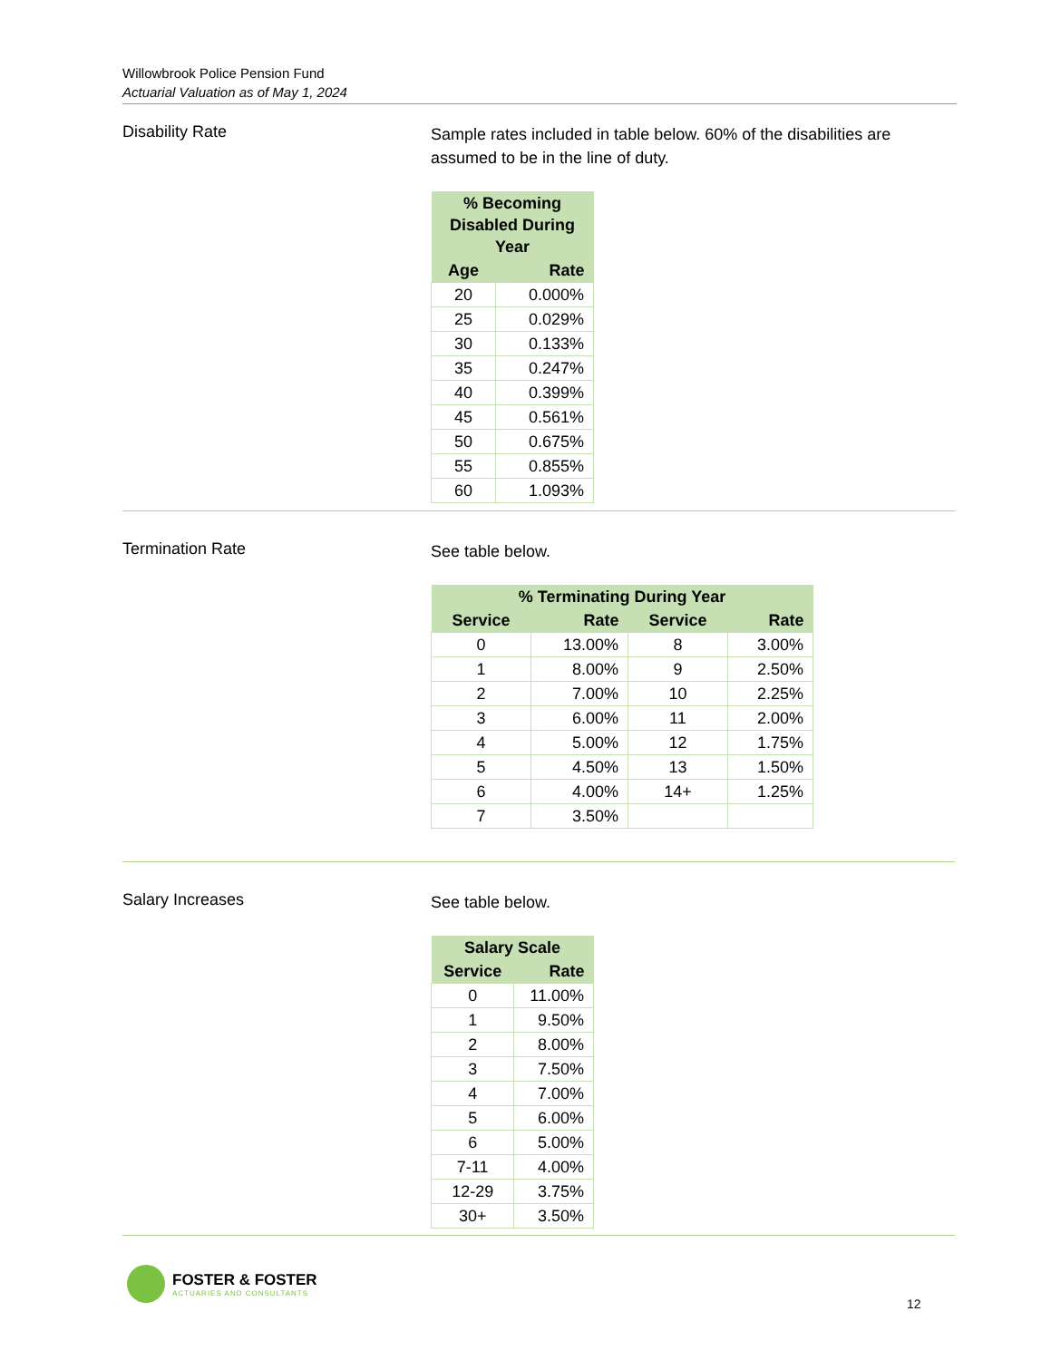Willowbrook Police Pension Fund
Actuarial Valuation as of May 1, 2024
Disability Rate
Sample rates included in table below. 60% of the disabilities are assumed to be in the line of duty.
| % Becoming Disabled During Year | |
| --- | --- |
| Age | Rate |
| 20 | 0.000% |
| 25 | 0.029% |
| 30 | 0.133% |
| 35 | 0.247% |
| 40 | 0.399% |
| 45 | 0.561% |
| 50 | 0.675% |
| 55 | 0.855% |
| 60 | 1.093% |
Termination Rate
See table below.
| % Terminating During Year | | | |
| --- | --- | --- | --- |
| Service | Rate | Service | Rate |
| 0 | 13.00% | 8 | 3.00% |
| 1 | 8.00% | 9 | 2.50% |
| 2 | 7.00% | 10 | 2.25% |
| 3 | 6.00% | 11 | 2.00% |
| 4 | 5.00% | 12 | 1.75% |
| 5 | 4.50% | 13 | 1.50% |
| 6 | 4.00% | 14+ | 1.25% |
| 7 | 3.50% | | |
Salary Increases
See table below.
| Salary Scale | |
| --- | --- |
| Service | Rate |
| 0 | 11.00% |
| 1 | 9.50% |
| 2 | 8.00% |
| 3 | 7.50% |
| 4 | 7.00% |
| 5 | 6.00% |
| 6 | 5.00% |
| 7-11 | 4.00% |
| 12-29 | 3.75% |
| 30+ | 3.50% |
FOSTER & FOSTER
ACTUARIES AND CONSULTANTS
12